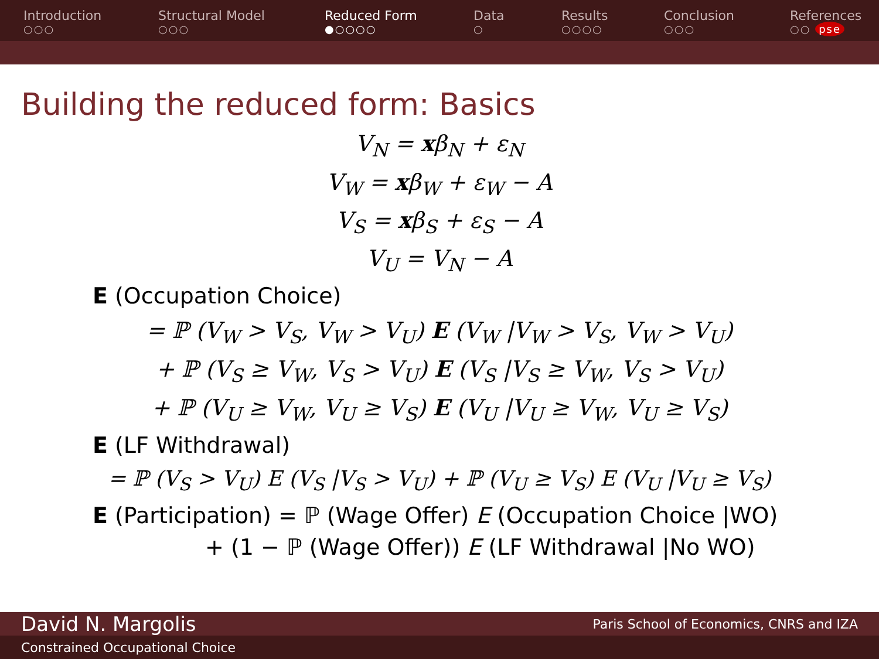Introduction
○○○
Structural Model
○○○
Reduced Form
●○○○○
Data
○
Results
○○○○
Conclusion
○○○
References
○○ pse
Building the reduced form: Basics
V<sub>N</sub> = xβ<sub>N</sub> + ε<sub>N</sub>
V<sub>W</sub> = xβ<sub>W</sub> + ε<sub>W</sub> − A
V<sub>S</sub> = xβ<sub>S</sub> + ε<sub>S</sub> − A
V<sub>U</sub> = V<sub>N</sub> − A
E (Occupation Choice)
= ℙ (V<sub>W</sub> > V<sub>S</sub>, V<sub>W</sub> > V<sub>U</sub>) E (V<sub>W</sub> |V<sub>W</sub> > V<sub>S</sub>, V<sub>W</sub> > V<sub>U</sub>)
+ ℙ (V<sub>S</sub> ≥ V<sub>W</sub>, V<sub>S</sub> > V<sub>U</sub>) E (V<sub>S</sub> |V<sub>S</sub> ≥ V<sub>W</sub>, V<sub>S</sub> > V<sub>U</sub>)
+ ℙ (V<sub>U</sub> ≥ V<sub>W</sub>, V<sub>U</sub> ≥ V<sub>S</sub>) E (V<sub>U</sub> |V<sub>U</sub> ≥ V<sub>W</sub>, V<sub>U</sub> ≥ V<sub>S</sub>)
E (LF Withdrawal)
= ℙ (V<sub>S</sub> > V<sub>U</sub>) E (V<sub>S</sub> |V<sub>S</sub> > V<sub>U</sub>) + ℙ (V<sub>U</sub> ≥ V<sub>S</sub>) E (V<sub>U</sub> |V<sub>U</sub> ≥ V<sub>S</sub>)
E (Participation) = ℙ (Wage Offer) E (Occupation Choice |WO)
+ (1 − ℙ (Wage Offer)) E (LF Withdrawal |No WO)
David N. Margolis Paris School of Economics, CNRS and IZA
Constrained Occupational Choice